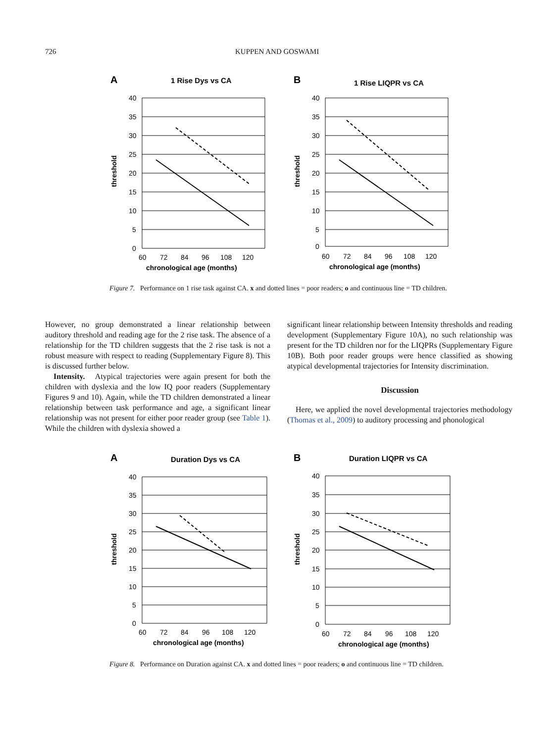726 KUPPEN AND GOSWAMI
A
1 Rise Dys vs CA
40
35
30
25
20
15
10
5
0
60
72
84
96
108
120
chronological age (months)
threshold
B
1 Rise LIQPR vs CA
40
35
30
25
20
15
10
5
0
60
72
84
96
108
120
chronological age (months)
threshold
Figure 7. Performance on 1 rise task against CA. x and dotted lines = poor readers; o and continuous line = TD children.
However, no group demonstrated a linear relationship between auditory threshold and reading age for the 2 rise task. The absence of a relationship for the TD children suggests that the 2 rise task is not a robust measure with respect to reading (Supplementary Figure 8). This is discussed further below.
Intensity. Atypical trajectories were again present for both the children with dyslexia and the low IQ poor readers (Supplementary Figures 9 and 10). Again, while the TD children demonstrated a linear relationship between task performance and age, a significant linear relationship was not present for either poor reader group (see Table 1). While the children with dyslexia showed a
significant linear relationship between Intensity thresholds and reading development (Supplementary Figure 10A), no such relationship was present for the TD children nor for the LIQPRs (Supplementary Figure 10B). Both poor reader groups were hence classified as showing atypical developmental trajectories for Intensity discrimination.
Discussion
Here, we applied the novel developmental trajectories methodology (Thomas et al., 2009) to auditory processing and phonological
A
Duration Dys vs CA
40
35
30
25
20
15
10
5
0
60
72
84
96
108
120
chronological age (months)
threshold
B
Duration LIQPR vs CA
40
35
30
25
20
15
10
5
0
60
72
84
96
108
120
chronological age (months)
threshold
Figure 8. Performance on Duration against CA. x and dotted lines = poor readers; o and continuous line = TD children.